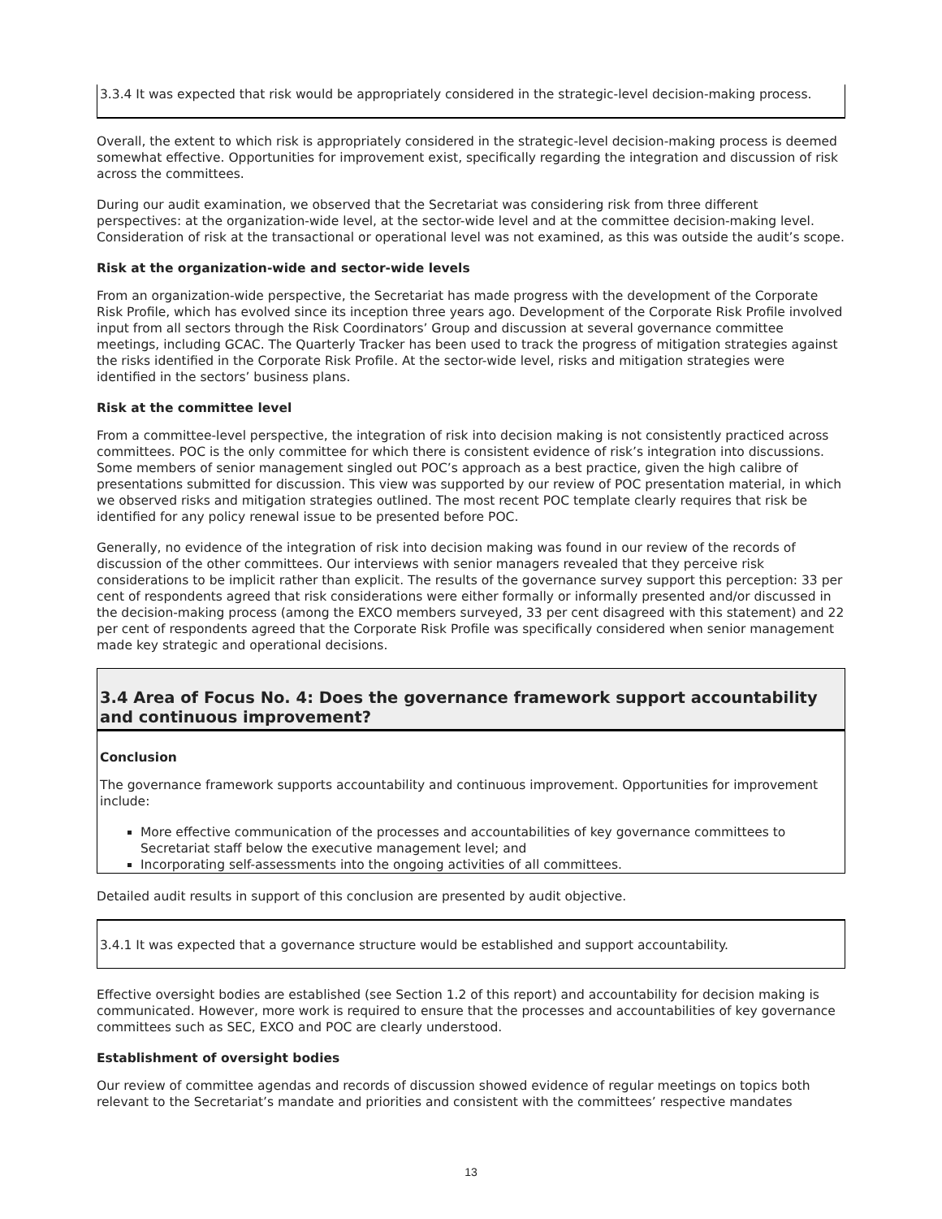3.3.4 It was expected that risk would be appropriately considered in the strategic-level decision-making process.
Overall, the extent to which risk is appropriately considered in the strategic-level decision-making process is deemed somewhat effective. Opportunities for improvement exist, specifically regarding the integration and discussion of risk across the committees.
During our audit examination, we observed that the Secretariat was considering risk from three different perspectives: at the organization-wide level, at the sector-wide level and at the committee decision-making level. Consideration of risk at the transactional or operational level was not examined, as this was outside the audit’s scope.
Risk at the organization-wide and sector-wide levels
From an organization-wide perspective, the Secretariat has made progress with the development of the Corporate Risk Profile, which has evolved since its inception three years ago. Development of the Corporate Risk Profile involved input from all sectors through the Risk Coordinators’ Group and discussion at several governance committee meetings, including GCAC. The Quarterly Tracker has been used to track the progress of mitigation strategies against the risks identified in the Corporate Risk Profile. At the sector-wide level, risks and mitigation strategies were identified in the sectors’ business plans.
Risk at the committee level
From a committee-level perspective, the integration of risk into decision making is not consistently practiced across committees. POC is the only committee for which there is consistent evidence of risk’s integration into discussions. Some members of senior management singled out POC’s approach as a best practice, given the high calibre of presentations submitted for discussion. This view was supported by our review of POC presentation material, in which we observed risks and mitigation strategies outlined. The most recent POC template clearly requires that risk be identified for any policy renewal issue to be presented before POC.
Generally, no evidence of the integration of risk into decision making was found in our review of the records of discussion of the other committees. Our interviews with senior managers revealed that they perceive risk considerations to be implicit rather than explicit. The results of the governance survey support this perception: 33 per cent of respondents agreed that risk considerations were either formally or informally presented and/or discussed in the decision-making process (among the EXCO members surveyed, 33 per cent disagreed with this statement) and 22 per cent of respondents agreed that the Corporate Risk Profile was specifically considered when senior management made key strategic and operational decisions.
3.4 Area of Focus No. 4: Does the governance framework support accountability and continuous improvement?
Conclusion
The governance framework supports accountability and continuous improvement. Opportunities for improvement include:
More effective communication of the processes and accountabilities of key governance committees to Secretariat staff below the executive management level; and
Incorporating self-assessments into the ongoing activities of all committees.
Detailed audit results in support of this conclusion are presented by audit objective.
3.4.1 It was expected that a governance structure would be established and support accountability.
Effective oversight bodies are established (see Section 1.2 of this report) and accountability for decision making is communicated. However, more work is required to ensure that the processes and accountabilities of key governance committees such as SEC, EXCO and POC are clearly understood.
Establishment of oversight bodies
Our review of committee agendas and records of discussion showed evidence of regular meetings on topics both relevant to the Secretariat’s mandate and priorities and consistent with the committees’ respective mandates
13